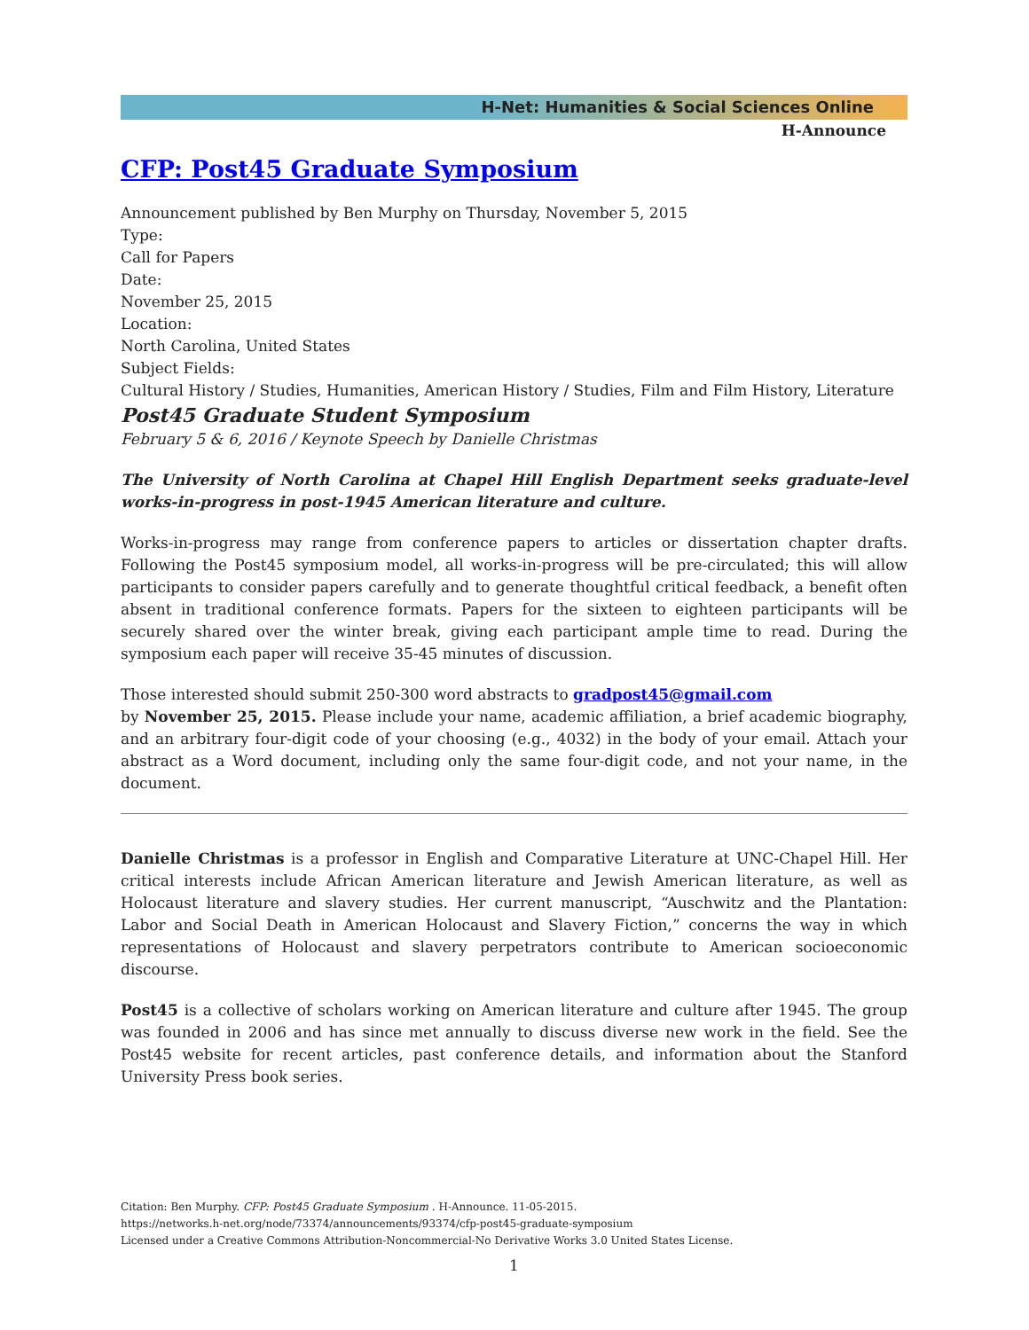H-Net: Humanities & Social Sciences Online
H-Announce
CFP: Post45 Graduate Symposium
Announcement published by Ben Murphy on Thursday, November 5, 2015
Type:
Call for Papers
Date:
November 25, 2015
Location:
North Carolina, United States
Subject Fields:
Cultural History / Studies, Humanities, American History / Studies, Film and Film History, Literature
Post45 Graduate Student Symposium
February 5 & 6, 2016 / Keynote Speech by Danielle Christmas
The University of North Carolina at Chapel Hill English Department seeks graduate-level works-in-progress in post-1945 American literature and culture.
Works-in-progress may range from conference papers to articles or dissertation chapter drafts. Following the Post45 symposium model, all works-in-progress will be pre-circulated; this will allow participants to consider papers carefully and to generate thoughtful critical feedback, a benefit often absent in traditional conference formats. Papers for the sixteen to eighteen participants will be securely shared over the winter break, giving each participant ample time to read. During the symposium each paper will receive 35-45 minutes of discussion.
Those interested should submit 250-300 word abstracts to gradpost45@gmail.com
by November 25, 2015. Please include your name, academic affiliation, a brief academic biography, and an arbitrary four-digit code of your choosing (e.g., 4032) in the body of your email. Attach your abstract as a Word document, including only the same four-digit code, and not your name, in the document.
Danielle Christmas is a professor in English and Comparative Literature at UNC-Chapel Hill. Her critical interests include African American literature and Jewish American literature, as well as Holocaust literature and slavery studies. Her current manuscript, “Auschwitz and the Plantation: Labor and Social Death in American Holocaust and Slavery Fiction,” concerns the way in which representations of Holocaust and slavery perpetrators contribute to American socioeconomic discourse.
Post45 is a collective of scholars working on American literature and culture after 1945. The group was founded in 2006 and has since met annually to discuss diverse new work in the field. See the Post45 website for recent articles, past conference details, and information about the Stanford University Press book series.
Citation: Ben Murphy. CFP: Post45 Graduate Symposium . H-Announce. 11-05-2015.
https://networks.h-net.org/node/73374/announcements/93374/cfp-post45-graduate-symposium
Licensed under a Creative Commons Attribution-Noncommercial-No Derivative Works 3.0 United States License.
1